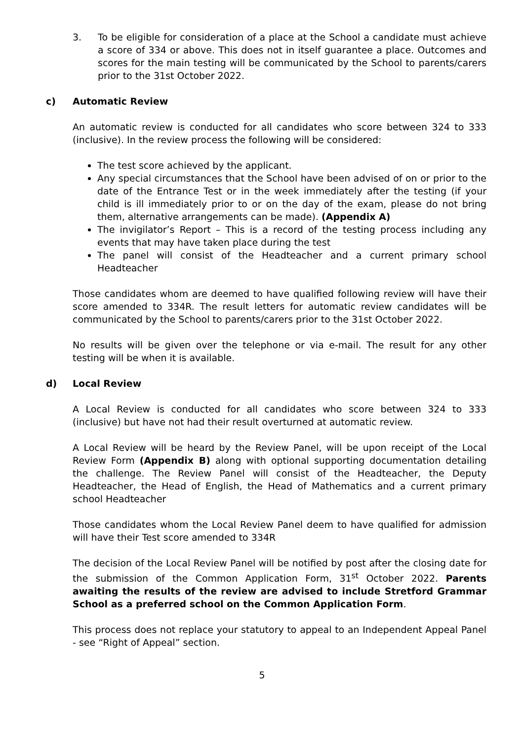3. To be eligible for consideration of a place at the School a candidate must achieve a score of 334 or above. This does not in itself guarantee a place. Outcomes and scores for the main testing will be communicated by the School to parents/carers prior to the 31st October 2022.
c) Automatic Review
An automatic review is conducted for all candidates who score between 324 to 333 (inclusive). In the review process the following will be considered:
The test score achieved by the applicant.
Any special circumstances that the School have been advised of on or prior to the date of the Entrance Test or in the week immediately after the testing (if your child is ill immediately prior to or on the day of the exam, please do not bring them, alternative arrangements can be made). (Appendix A)
The invigilator’s Report – This is a record of the testing process including any events that may have taken place during the test
The panel will consist of the Headteacher and a current primary school Headteacher
Those candidates whom are deemed to have qualified following review will have their score amended to 334R. The result letters for automatic review candidates will be communicated by the School to parents/carers prior to the 31st October 2022.
No results will be given over the telephone or via e-mail. The result for any other testing will be when it is available.
d) Local Review
A Local Review is conducted for all candidates who score between 324 to 333 (inclusive) but have not had their result overturned at automatic review.
A Local Review will be heard by the Review Panel, will be upon receipt of the Local Review Form (Appendix B) along with optional supporting documentation detailing the challenge. The Review Panel will consist of the Headteacher, the Deputy Headteacher, the Head of English, the Head of Mathematics and a current primary school Headteacher
Those candidates whom the Local Review Panel deem to have qualified for admission will have their Test score amended to 334R
The decision of the Local Review Panel will be notified by post after the closing date for the submission of the Common Application Form, 31<sup>st</sup> October 2022. Parents awaiting the results of the review are advised to include Stretford Grammar School as a preferred school on the Common Application Form.
This process does not replace your statutory to appeal to an Independent Appeal Panel - see “Right of Appeal” section.
5